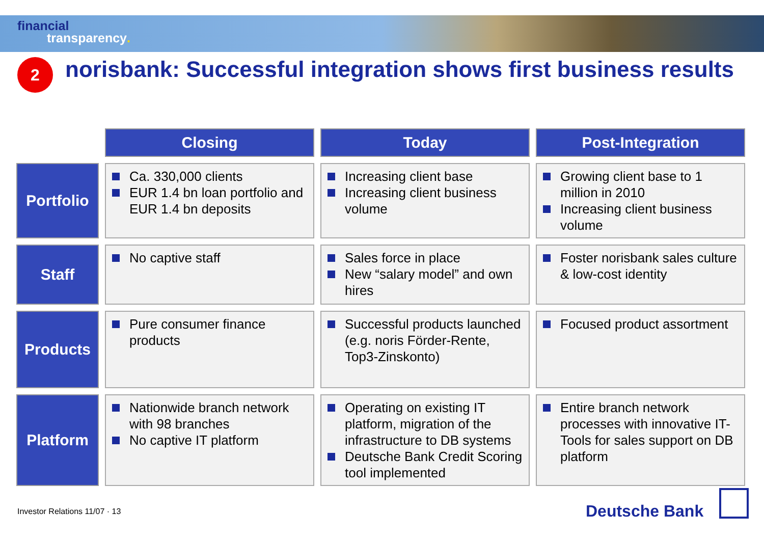financial
transparency.
2
norisbank: Successful integration shows first business results
| | Closing | Today | Post-Integration |
| Portfolio | Ca. 330,000 clients EUR 1.4 bn loan portfolio and EUR 1.4 bn deposits | Increasing client base Increasing client business volume | Growing client base to 1 million in 2010 Increasing client business volume |
| Staff | No captive staff | Sales force in place New “salary model” and own hires | Foster norisbank sales culture & low-cost identity |
| Products | Pure consumer finance products | Successful products launched (e.g. noris Förder-Rente, Top3-Zinskonto) | Focused product assortment |
| Platform | Nationwide branch network with 98 branches No captive IT platform | Operating on existing IT platform, migration of the infrastructure to DB systems Deutsche Bank Credit Scoring tool implemented | Entire branch network processes with innovative IT-Tools for sales support on DB platform |
Investor Relations 11/07 · 13 Deutsche Bank